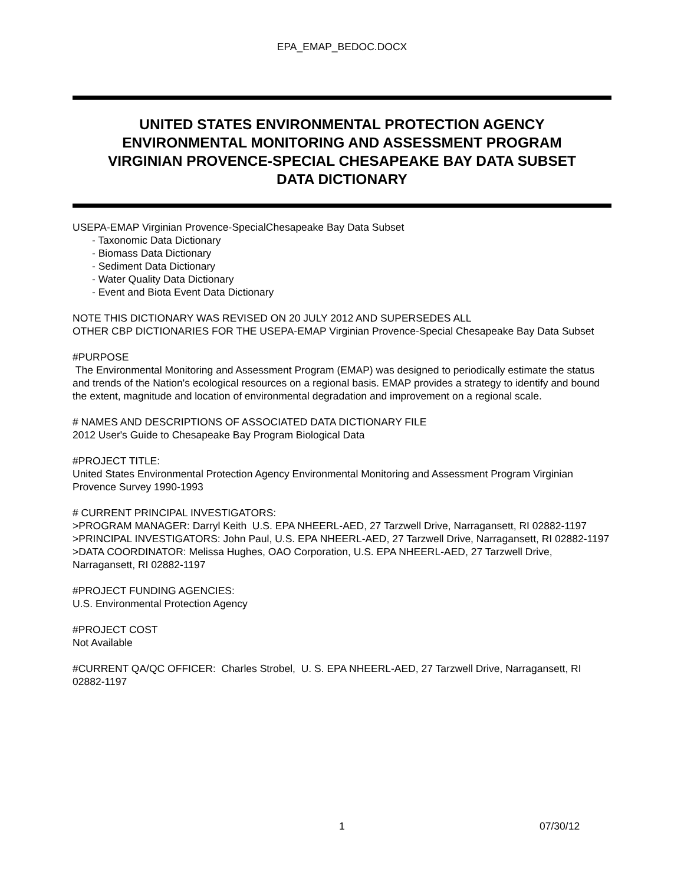EPA_EMAP_BEDOC.DOCX
UNITED STATES ENVIRONMENTAL PROTECTION AGENCY
ENVIRONMENTAL MONITORING AND ASSESSMENT PROGRAM
VIRGINIAN PROVENCE-SPECIAL CHESAPEAKE BAY DATA SUBSET
DATA DICTIONARY
USEPA-EMAP Virginian Provence-SpecialChesapeake Bay Data Subset
- Taxonomic Data Dictionary
- Biomass Data Dictionary
- Sediment Data Dictionary
- Water Quality Data Dictionary
- Event and Biota Event Data Dictionary
NOTE THIS DICTIONARY WAS REVISED ON 20 JULY 2012 AND SUPERSEDES ALL
OTHER CBP DICTIONARIES FOR THE USEPA-EMAP Virginian Provence-Special Chesapeake Bay Data Subset
#PURPOSE
The Environmental Monitoring and Assessment Program (EMAP) was designed to periodically estimate the status and trends of the Nation's ecological resources on a regional basis. EMAP provides a strategy to identify and bound the extent, magnitude and location of environmental degradation and improvement on a regional scale.
# NAMES AND DESCRIPTIONS OF ASSOCIATED DATA DICTIONARY FILE
2012 User's Guide to Chesapeake Bay Program Biological Data
#PROJECT TITLE:
United States Environmental Protection Agency Environmental Monitoring and Assessment Program Virginian Provence Survey 1990-1993
# CURRENT PRINCIPAL INVESTIGATORS:
>PROGRAM MANAGER: Darryl Keith U.S. EPA NHEERL-AED, 27 Tarzwell Drive, Narragansett, RI 02882-1197
>PRINCIPAL INVESTIGATORS: John Paul, U.S. EPA NHEERL-AED, 27 Tarzwell Drive, Narragansett, RI 02882-1197
>DATA COORDINATOR: Melissa Hughes, OAO Corporation, U.S. EPA NHEERL-AED, 27 Tarzwell Drive, Narragansett, RI 02882-1197
#PROJECT FUNDING AGENCIES:
U.S. Environmental Protection Agency
#PROJECT COST
Not Available
#CURRENT QA/QC OFFICER: Charles Strobel, U. S. EPA NHEERL-AED, 27 Tarzwell Drive, Narragansett, RI 02882-1197
1 07/30/12